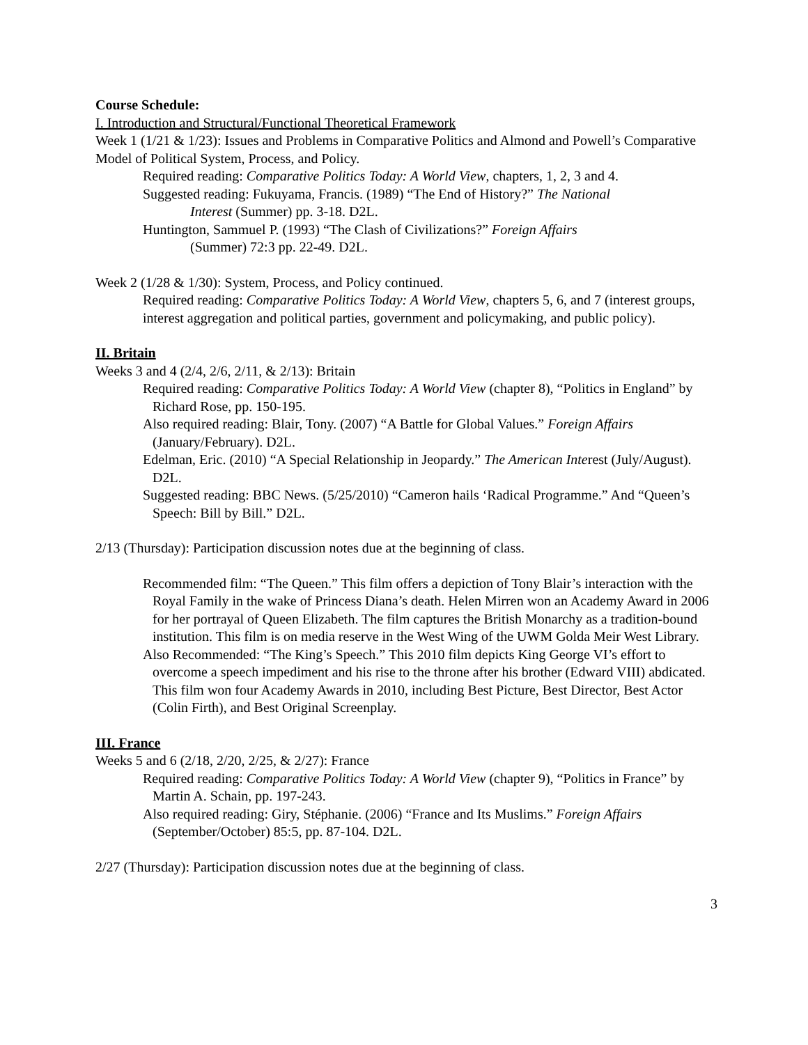Course Schedule:
I. Introduction and Structural/Functional Theoretical Framework
Week 1 (1/21 & 1/23): Issues and Problems in Comparative Politics and Almond and Powell’s Comparative Model of Political System, Process, and Policy.
Required reading: Comparative Politics Today: A World View, chapters, 1, 2, 3 and 4.
Suggested reading: Fukuyama, Francis. (1989) “The End of History?” The National
Interest (Summer) pp. 3-18. D2L.
Huntington, Sammuel P. (1993) “The Clash of Civilizations?” Foreign Affairs
(Summer) 72:3 pp. 22-49. D2L.
Week 2 (1/28 & 1/30): System, Process, and Policy continued.
Required reading: Comparative Politics Today: A World View, chapters 5, 6, and 7 (interest groups, interest aggregation and political parties, government and policymaking, and public policy).
II. Britain
Weeks 3 and 4 (2/4, 2/6, 2/11, & 2/13): Britain
Required reading: Comparative Politics Today: A World View (chapter 8), “Politics in England” by Richard Rose, pp. 150-195.
Also required reading: Blair, Tony. (2007) “A Battle for Global Values.” Foreign Affairs (January/February). D2L.
Edelman, Eric. (2010) “A Special Relationship in Jeopardy.” The American Interest (July/August). D2L.
Suggested reading: BBC News. (5/25/2010) “Cameron hails ‘Radical Programme.” And “Queen’s Speech: Bill by Bill.” D2L.
2/13 (Thursday): Participation discussion notes due at the beginning of class.
Recommended film: “The Queen.” This film offers a depiction of Tony Blair’s interaction with the Royal Family in the wake of Princess Diana’s death. Helen Mirren won an Academy Award in 2006 for her portrayal of Queen Elizabeth. The film captures the British Monarchy as a tradition-bound institution. This film is on media reserve in the West Wing of the UWM Golda Meir West Library.
Also Recommended: “The King’s Speech.” This 2010 film depicts King George VI’s effort to overcome a speech impediment and his rise to the throne after his brother (Edward VIII) abdicated. This film won four Academy Awards in 2010, including Best Picture, Best Director, Best Actor (Colin Firth), and Best Original Screenplay.
III. France
Weeks 5 and 6 (2/18, 2/20, 2/25, & 2/27): France
Required reading: Comparative Politics Today: A World View (chapter 9), “Politics in France” by Martin A. Schain, pp. 197-243.
Also required reading: Giry, Stéphanie. (2006) “France and Its Muslims.” Foreign Affairs (September/October) 85:5, pp. 87-104. D2L.
2/27 (Thursday): Participation discussion notes due at the beginning of class.
3